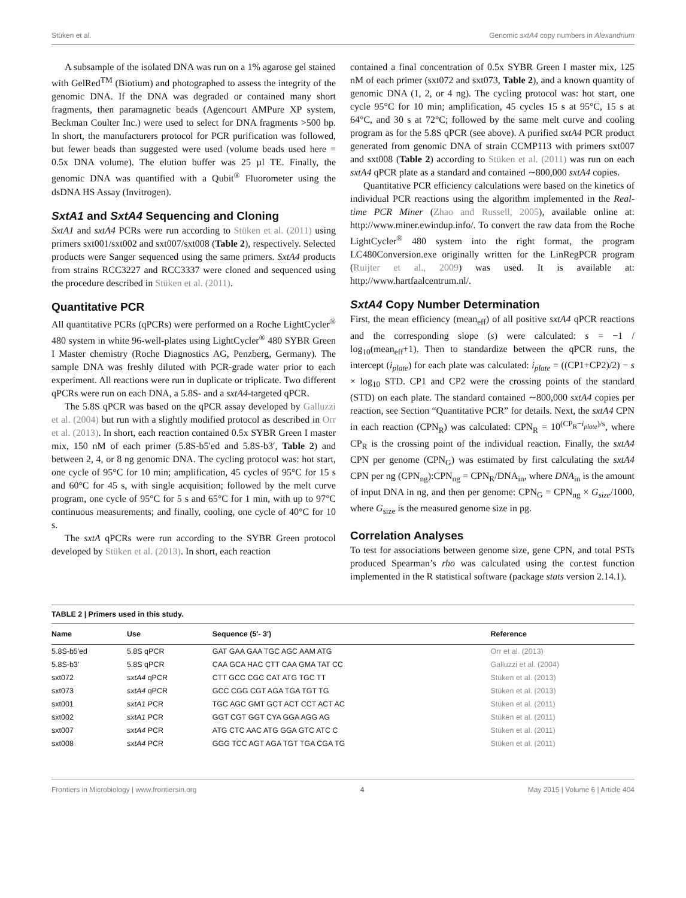Stüken et al. Genomic sxtA4 copy numbers in Alexandrium
A subsample of the isolated DNA was run on a 1% agarose gel stained with GelRed<sup>TM</sup> (Biotium) and photographed to assess the integrity of the genomic DNA. If the DNA was degraded or contained many short fragments, then paramagnetic beads (Agencourt AMPure XP system, Beckman Coulter Inc.) were used to select for DNA fragments >500 bp. In short, the manufacturers protocol for PCR purification was followed, but fewer beads than suggested were used (volume beads used here = 0.5x DNA volume). The elution buffer was 25 µl TE. Finally, the genomic DNA was quantified with a Qubit<sup>®</sup> Fluorometer using the dsDNA HS Assay (Invitrogen).
SxtA1 and SxtA4 Sequencing and Cloning
SxtA1 and sxtA4 PCRs were run according to Stüken et al. (2011) using primers sxt001/sxt002 and sxt007/sxt008 (Table 2), respectively. Selected products were Sanger sequenced using the same primers. SxtA4 products from strains RCC3227 and RCC3337 were cloned and sequenced using the procedure described in Stüken et al. (2011).
Quantitative PCR
All quantitative PCRs (qPCRs) were performed on a Roche LightCycler<sup>®</sup> 480 system in white 96-well-plates using LightCycler<sup>®</sup> 480 SYBR Green I Master chemistry (Roche Diagnostics AG, Penzberg, Germany). The sample DNA was freshly diluted with PCR-grade water prior to each experiment. All reactions were run in duplicate or triplicate. Two different qPCRs were run on each DNA, a 5.8S- and a sxtA4-targeted qPCR.
The 5.8S qPCR was based on the qPCR assay developed by Galluzzi et al. (2004) but run with a slightly modified protocol as described in Orr et al. (2013). In short, each reaction contained 0.5x SYBR Green I master mix, 150 nM of each primer (5.8S-b5′ed and 5.8S-b3′, Table 2) and between 2, 4, or 8 ng genomic DNA. The cycling protocol was: hot start, one cycle of 95°C for 10 min; amplification, 45 cycles of 95°C for 15 s and 60°C for 45 s, with single acquisition; followed by the melt curve program, one cycle of 95°C for 5 s and 65°C for 1 min, with up to 97°C continuous measurements; and finally, cooling, one cycle of 40°C for 10 s.
The sxtA qPCRs were run according to the SYBR Green protocol developed by Stüken et al. (2013). In short, each reaction
contained a final concentration of 0.5x SYBR Green I master mix, 125 nM of each primer (sxt072 and sxt073, Table 2), and a known quantity of genomic DNA (1, 2, or 4 ng). The cycling protocol was: hot start, one cycle 95°C for 10 min; amplification, 45 cycles 15 s at 95°C, 15 s at 64°C, and 30 s at 72°C; followed by the same melt curve and cooling program as for the 5.8S qPCR (see above). A purified sxtA4 PCR product generated from genomic DNA of strain CCMP113 with primers sxt007 and sxt008 (Table 2) according to Stüken et al. (2011) was run on each sxtA4 qPCR plate as a standard and contained ∼800,000 sxtA4 copies.
Quantitative PCR efficiency calculations were based on the kinetics of individual PCR reactions using the algorithm implemented in the Real-time PCR Miner (Zhao and Russell, 2005), available online at: http://www.miner.ewindup.info/. To convert the raw data from the Roche LightCycler<sup>®</sup> 480 system into the right format, the program LC480Conversion.exe originally written for the LinRegPCR program (Ruijter et al., 2009) was used. It is available at: http://www.hartfaalcentrum.nl/.
SxtA4 Copy Number Determination
First, the mean efficiency (mean<sub>eff</sub>) of all positive sxtA4 qPCR reactions and the corresponding slope (s) were calculated: s = −1 / log<sub>10</sub>(mean<sub>eff</sub>+1). Then to standardize between the qPCR runs, the intercept (i<sub>plate</sub>) for each plate was calculated: i<sub>plate</sub> = ((CP1+CP2)/2) − s × log<sub>10</sub> STD. CP1 and CP2 were the crossing points of the standard (STD) on each plate. The standard contained ∼800,000 sxtA4 copies per reaction, see Section “Quantitative PCR” for details. Next, the sxtA4 CPN in each reaction (CPN<sub>R</sub>) was calculated: CPN<sub>R</sub> = 10<sup>(CP<sub>R</sub>−i<sub>plate</sub>)/s</sup>, where CP<sub>R</sub> is the crossing point of the individual reaction. Finally, the sxtA4 CPN per genome (CPN<sub>G</sub>) was estimated by first calculating the sxtA4 CPN per ng (CPN<sub>ng</sub>):CPN<sub>ng</sub> = CPN<sub>R</sub>/DNA<sub>in</sub>, where DNA<sub>in</sub> is the amount of input DNA in ng, and then per genome: CPN<sub>G</sub> = CPN<sub>ng</sub> × G<sub>size</sub>/1000, where G<sub>size</sub> is the measured genome size in pg.
Correlation Analyses
To test for associations between genome size, gene CPN, and total PSTs produced Spearman’s rho was calculated using the cor.test function implemented in the R statistical software (package stats version 2.14.1).
TABLE 2 | Primers used in this study.
| Name | Use | Sequence (5′- 3′) | Reference |
| --- | --- | --- | --- |
| 5.8S-b5′ed | 5.8S qPCR | GAT GAA GAA TGC AGC AAM ATG | Orr et al. (2013) |
| 5.8S-b3′ | 5.8S qPCR | CAA GCA HAC CTT CAA GMA TAT CC | Galluzzi et al. (2004) |
| sxt072 | sxtA4 qPCR | CTT GCC CGC CAT ATG TGC TT | Stüken et al. (2013) |
| sxt073 | sxtA4 qPCR | GCC CGG CGT AGA TGA TGT TG | Stüken et al. (2013) |
| sxt001 | sxtA1 PCR | TGC AGC GMT GCT ACT CCT ACT AC | Stüken et al. (2011) |
| sxt002 | sxtA1 PCR | GGT CGT GGT CYA GGA AGG AG | Stüken et al. (2011) |
| sxt007 | sxtA4 PCR | ATG CTC AAC ATG GGA GTC ATC C | Stüken et al. (2011) |
| sxt008 | sxtA4 PCR | GGG TCC AGT AGA TGT TGA CGA TG | Stüken et al. (2011) |
Frontiers in Microbiology | www.frontiersin.org 4 May 2015 | Volume 6 | Article 404